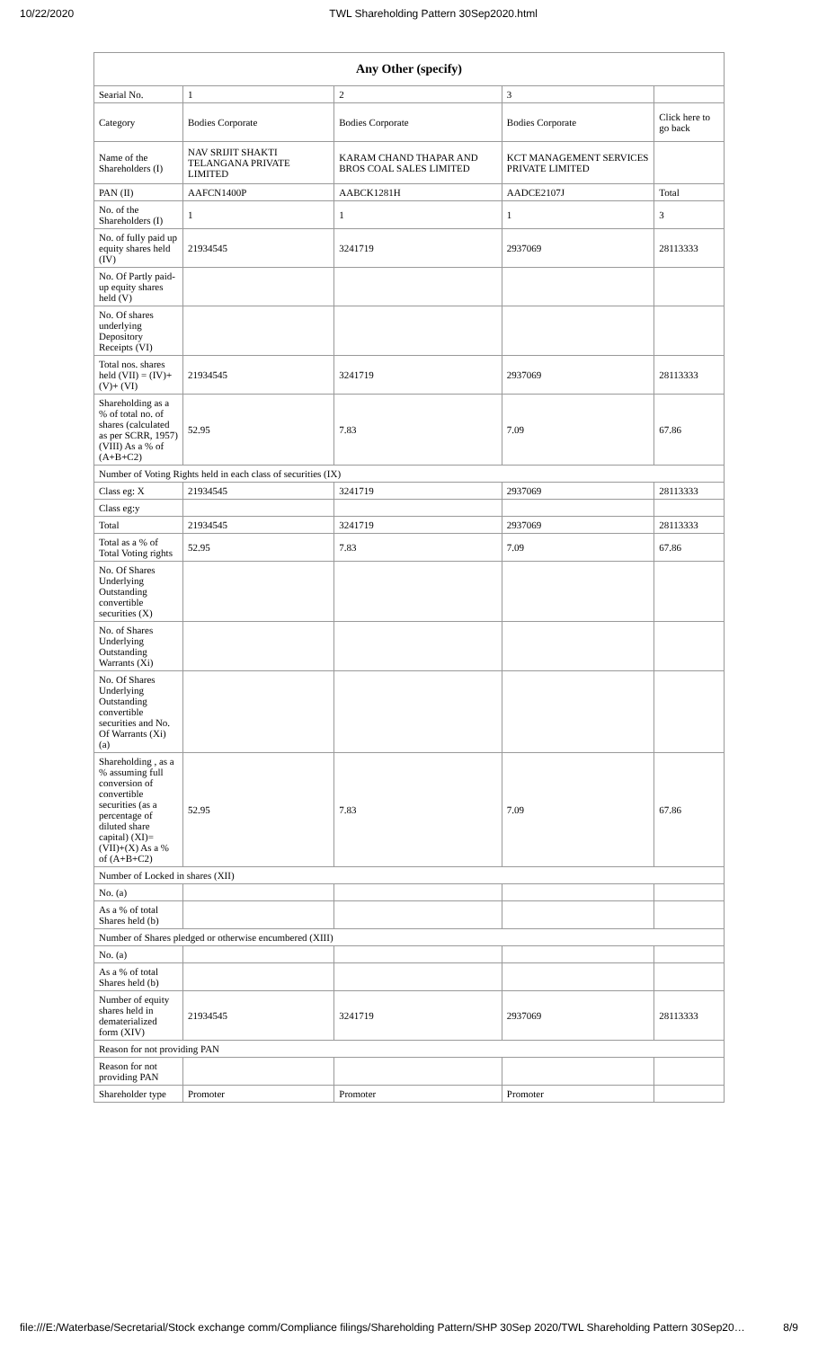10/22/2020 TWL Shareholding Pattern 30Sep2020.html
| Any Other (specify) | | | | |
| --- | --- | --- | --- | --- |
| Searial No. | 1 | 2 | 3 | |
| Category | Bodies Corporate | Bodies Corporate | Bodies Corporate | Click here to go back |
| Name of the Shareholders (I) | NAV SRIJIT SHAKTI TELANGANA PRIVATE LIMITED | KARAM CHAND THAPAR AND BROS COAL SALES LIMITED | KCT MANAGEMENT SERVICES PRIVATE LIMITED | |
| PAN (II) | AAFCN1400P | AABCK1281H | AADCE2107J | Total |
| No. of the Shareholders (I) | 1 | 1 | 1 | 3 |
| No. of fully paid up equity shares held (IV) | 21934545 | 3241719 | 2937069 | 28113333 |
| No. Of Partly paid-up equity shares held (V) | | | | |
| No. Of shares underlying Depository Receipts (VI) | | | | |
| Total nos. shares held (VII) = (IV)+(V)+ (VI) | 21934545 | 3241719 | 2937069 | 28113333 |
| Shareholding as a % of total no. of shares (calculated as per SCRR, 1957) (VIII) As a % of (A+B+C2) | 52.95 | 7.83 | 7.09 | 67.86 |
| Number of Voting Rights held in each class of securities (IX) | | | | |
| Class eg: X | 21934545 | 3241719 | 2937069 | 28113333 |
| Class eg:y | | | | |
| Total | 21934545 | 3241719 | 2937069 | 28113333 |
| Total as a % of Total Voting rights | 52.95 | 7.83 | 7.09 | 67.86 |
| No. Of Shares Underlying Outstanding convertible securities (X) | | | | |
| No. of Shares Underlying Outstanding Warrants (Xi) | | | | |
| No. Of Shares Underlying Outstanding convertible securities and No. Of Warrants (Xi) (a) | | | | |
| Shareholding , as a % assuming full conversion of convertible securities (as a percentage of diluted share capital) (XI)= (VII)+(X) As a % of (A+B+C2) | 52.95 | 7.83 | 7.09 | 67.86 |
| Number of Locked in shares (XII) | | | | |
| No. (a) | | | | |
| As a % of total Shares held (b) | | | | |
| Number of Shares pledged or otherwise encumbered (XIII) | | | | |
| No. (a) | | | | |
| As a % of total Shares held (b) | | | | |
| Number of equity shares held in dematerialized form (XIV) | 21934545 | 3241719 | 2937069 | 28113333 |
| Reason for not providing PAN | | | | |
| Reason for not providing PAN | | | | |
| Shareholder type | Promoter | Promoter | Promoter | |
file:///E:/Waterbase/Secretarial/Stock exchange comm/Compliance filings/Shareholding Pattern/SHP 30Sep 2020/TWL Shareholding Pattern 30Sep20… 8/9